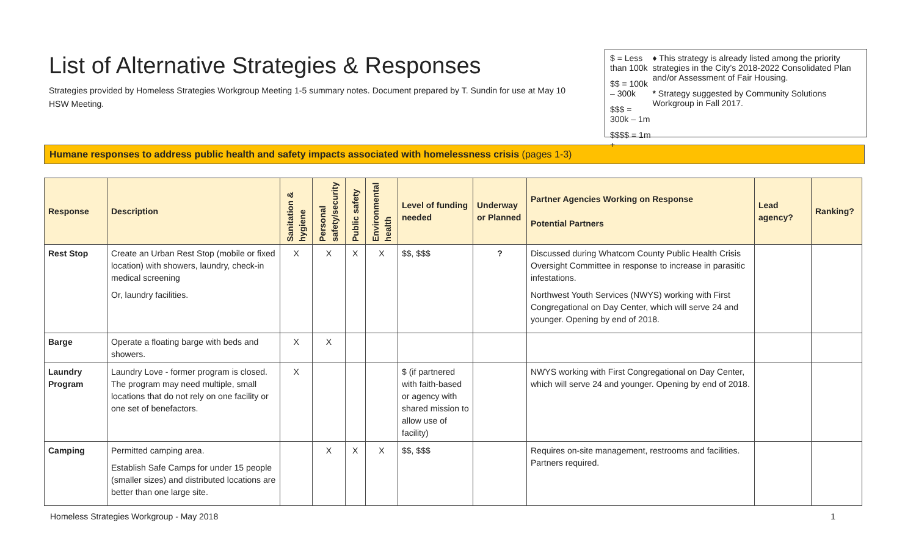List of Alternative Strategies & Responses
Strategies provided by Homeless Strategies Workgroup Meeting 1-5 summary notes. Document prepared by T. Sundin for use at May 10 HSW Meeting.
$ = Less than 100k
$$ = 100k – 300k
$$$ = 300k – 1m
$$$$ = 1m +
♦ This strategy is already listed among the priority strategies in the City’s 2018-2022 Consolidated Plan and/or Assessment of Fair Housing.
* Strategy suggested by Community Solutions Workgroup in Fall 2017.
Humane responses to address public health and safety impacts associated with homelessness crisis (pages 1-3)
| Response | Description | Sanitation & hygiene | Personal safety/security | Public safety | Environmental health | Level of funding needed | Underway or Planned | Partner Agencies Working on Response Potential Partners | Lead agency? | Ranking? |
| --- | --- | --- | --- | --- | --- | --- | --- | --- | --- | --- |
| Rest Stop | Create an Urban Rest Stop (mobile or fixed location) with showers, laundry, check-in medical screening Or, laundry facilities. | X | X | X | X | $$, $$$ | ? | Discussed during Whatcom County Public Health Crisis Oversight Committee in response to increase in parasitic infestations. Northwest Youth Services (NWYS) working with First Congregational on Day Center, which will serve 24 and younger. Opening by end of 2018. | | |
| Barge | Operate a floating barge with beds and showers. | X | X | | | | | | | |
| Laundry Program | Laundry Love - former program is closed. The program may need multiple, small locations that do not rely on one facility or one set of benefactors. | X | | | | $ (if partnered with faith-based or agency with shared mission to allow use of facility) | | NWYS working with First Congregational on Day Center, which will serve 24 and younger. Opening by end of 2018. | | |
| Camping | Permitted camping area. Establish Safe Camps for under 15 people (smaller sizes) and distributed locations are better than one large site. | | X | X | X | $$, $$$ | | Requires on-site management, restrooms and facilities. Partners required. | | |
Homeless Strategies Workgroup - May 2018 1